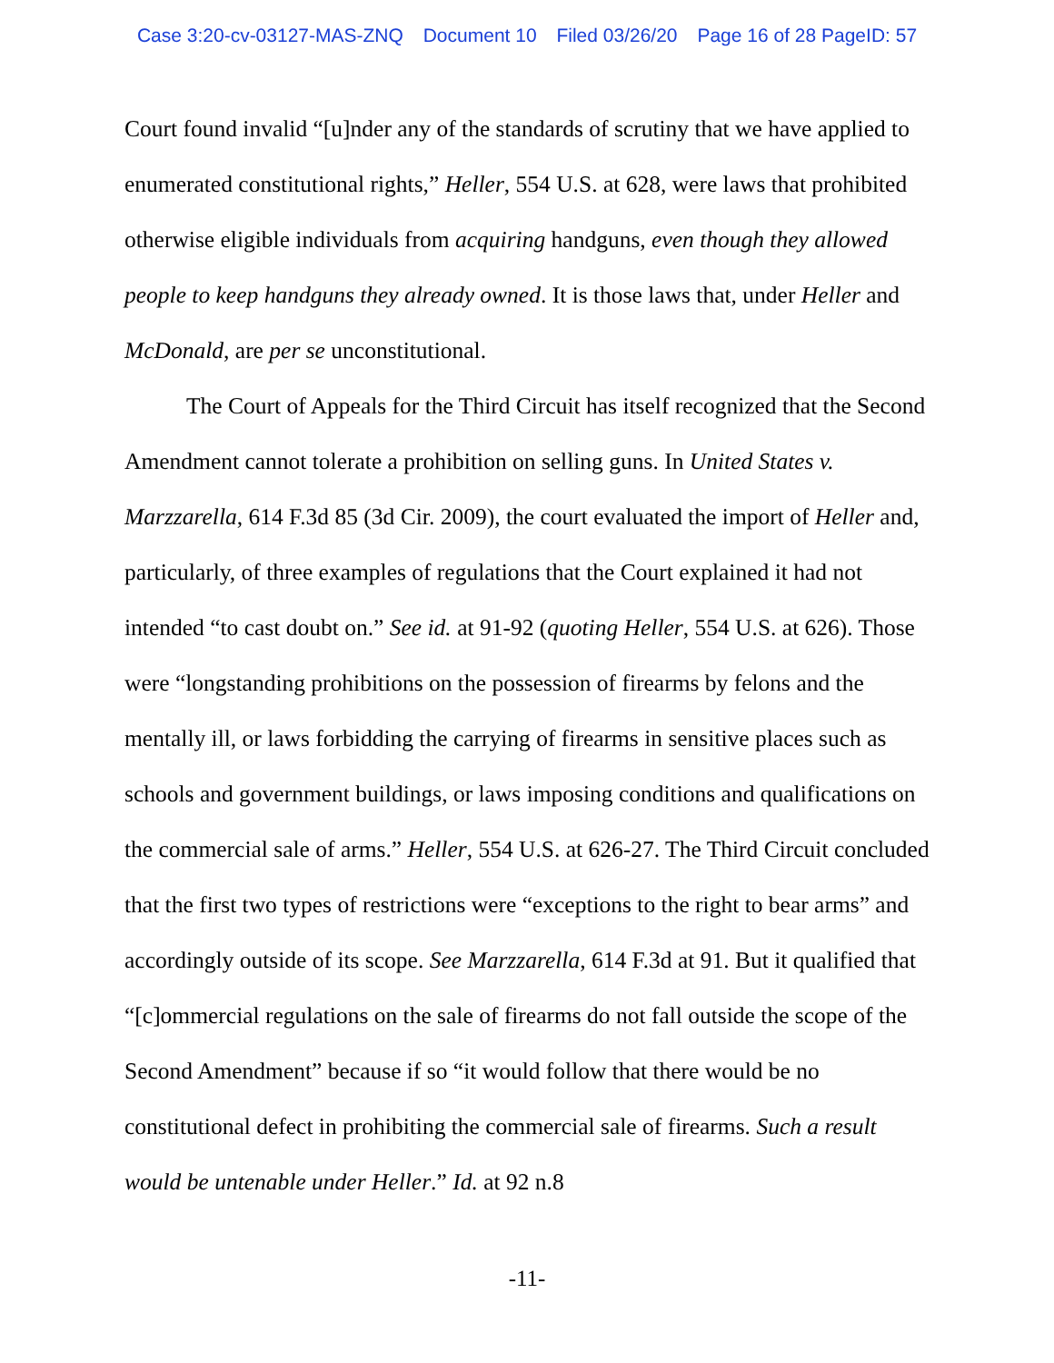Case 3:20-cv-03127-MAS-ZNQ Document 10 Filed 03/26/20 Page 16 of 28 PageID: 57
Court found invalid “[u]nder any of the standards of scrutiny that we have applied to enumerated constitutional rights,” Heller, 554 U.S. at 628, were laws that prohibited otherwise eligible individuals from acquiring handguns, even though they allowed people to keep handguns they already owned. It is those laws that, under Heller and McDonald, are per se unconstitutional.
The Court of Appeals for the Third Circuit has itself recognized that the Second Amendment cannot tolerate a prohibition on selling guns. In United States v. Marzzarella, 614 F.3d 85 (3d Cir. 2009), the court evaluated the import of Heller and, particularly, of three examples of regulations that the Court explained it had not intended “to cast doubt on.” See id. at 91-92 (quoting Heller, 554 U.S. at 626). Those were “longstanding prohibitions on the possession of firearms by felons and the mentally ill, or laws forbidding the carrying of firearms in sensitive places such as schools and government buildings, or laws imposing conditions and qualifications on the commercial sale of arms.” Heller, 554 U.S. at 626-27. The Third Circuit concluded that the first two types of restrictions were “exceptions to the right to bear arms” and accordingly outside of its scope. See Marzzarella, 614 F.3d at 91. But it qualified that “[c]ommercial regulations on the sale of firearms do not fall outside the scope of the Second Amendment” because if so “it would follow that there would be no constitutional defect in prohibiting the commercial sale of firearms. Such a result would be untenable under Heller.” Id. at 92 n.8
-11-